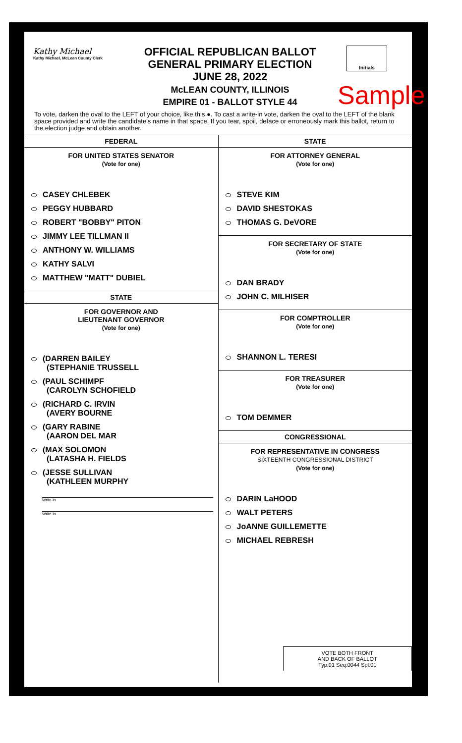Kathy Michael
Kathy Michael, McLean County Clerk
OFFICIAL REPUBLICAN BALLOT
GENERAL PRIMARY ELECTION
JUNE 28, 2022
McLEAN COUNTY, ILLINOIS
EMPIRE 01 - BALLOT STYLE 44
Initials
Sample
To vote, darken the oval to the LEFT of your choice, like this ●. To cast a write-in vote, darken the oval to the LEFT of the blank space provided and write the candidate's name in that space. If you tear, spoil, deface or erroneously mark this ballot, return to the election judge and obtain another.
FEDERAL
FOR UNITED STATES SENATOR
(Vote for one)
CASEY CHLEBEK
PEGGY HUBBARD
ROBERT "BOBBY" PITON
JIMMY LEE TILLMAN II
ANTHONY W. WILLIAMS
KATHY SALVI
MATTHEW "MATT" DUBIEL
STATE
FOR GOVERNOR AND
LIEUTENANT GOVERNOR
(Vote for one)
(DARREN BAILEY
(STEPHANIE TRUSSELL
(PAUL SCHIMPF
(CAROLYN SCHOFIELD
(RICHARD C. IRVIN
(AVERY BOURNE
(GARY RABINE
(AARON DEL MAR
(MAX SOLOMON
(LATASHA H. FIELDS
(JESSE SULLIVAN
(KATHLEEN MURPHY
Write-in
Write-in
STATE
FOR ATTORNEY GENERAL
(Vote for one)
STEVE KIM
DAVID SHESTOKAS
THOMAS G. DeVORE
FOR SECRETARY OF STATE
(Vote for one)
DAN BRADY
JOHN C. MILHISER
FOR COMPTROLLER
(Vote for one)
SHANNON L. TERESI
FOR TREASURER
(Vote for one)
TOM DEMMER
CONGRESSIONAL
FOR REPRESENTATIVE IN CONGRESS
SIXTEENTH CONGRESSIONAL DISTRICT
(Vote for one)
DARIN LaHOOD
WALT PETERS
JoANNE GUILLEMETTE
MICHAEL REBRESH
VOTE BOTH FRONT
AND BACK OF BALLOT
Typ:01 Seq:0044 Spl:01